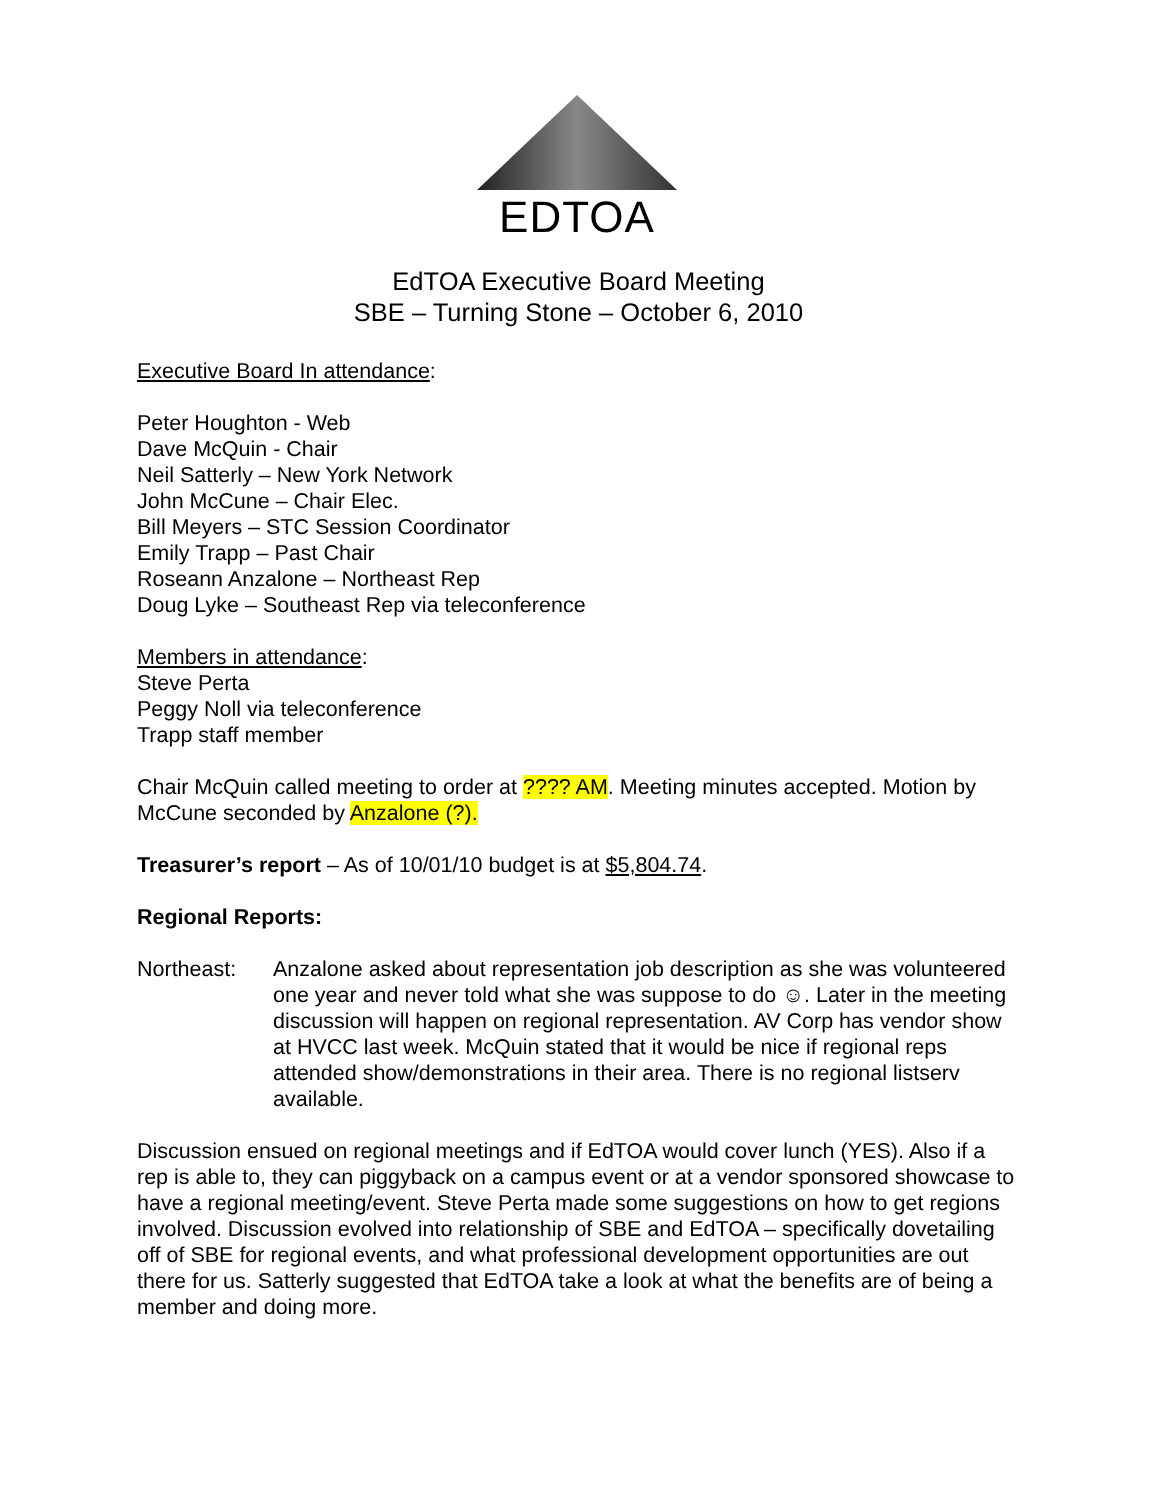EDTOA
EdTOA Executive Board Meeting
SBE – Turning Stone – October 6, 2010
Executive Board In attendance:
Peter Houghton - Web
Dave McQuin - Chair
Neil Satterly – New York Network
John McCune – Chair Elec.
Bill Meyers – STC Session Coordinator
Emily Trapp – Past Chair
Roseann Anzalone – Northeast Rep
Doug Lyke – Southeast Rep via teleconference
Members in attendance:
Steve Perta
Peggy Noll via teleconference
Trapp staff member
Chair McQuin called meeting to order at ???? AM. Meeting minutes accepted. Motion by McCune seconded by Anzalone (?).
Treasurer’s report – As of 10/01/10 budget is at $5,804.74.
Regional Reports:
Northeast: Anzalone asked about representation job description as she was volunteered one year and never told what she was suppose to do ☺. Later in the meeting discussion will happen on regional representation. AV Corp has vendor show at HVCC last week. McQuin stated that it would be nice if regional reps attended show/demonstrations in their area. There is no regional listserv available.
Discussion ensued on regional meetings and if EdTOA would cover lunch (YES). Also if a rep is able to, they can piggyback on a campus event or at a vendor sponsored showcase to have a regional meeting/event. Steve Perta made some suggestions on how to get regions involved. Discussion evolved into relationship of SBE and EdTOA – specifically dovetailing off of SBE for regional events, and what professional development opportunities are out there for us. Satterly suggested that EdTOA take a look at what the benefits are of being a member and doing more.